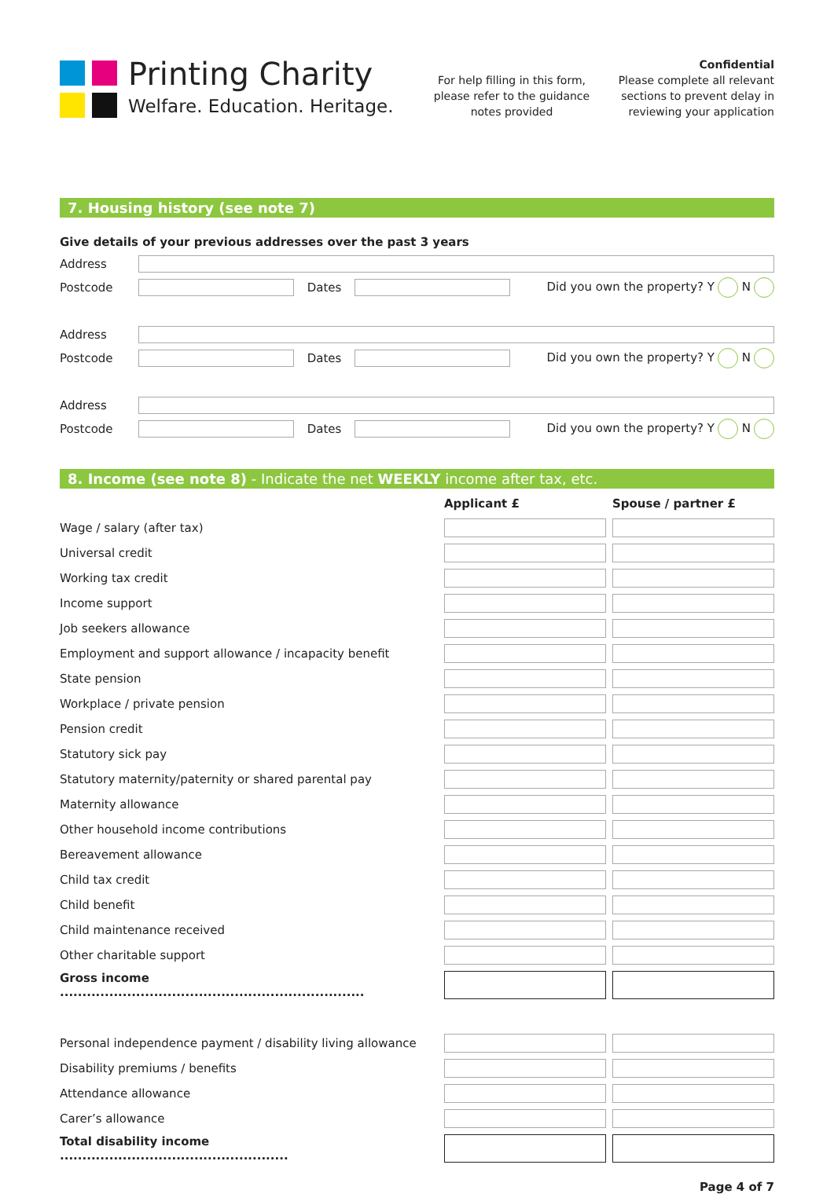Printing Charity
Welfare. Education. Heritage.
For help filling in this form, please refer to the guidance notes provided
Confidential
Please complete all relevant sections to prevent delay in reviewing your application
7. Housing history (see note 7)
Give details of your previous addresses over the past 3 years
Address
Postcode Dates Did you own the property? Y N
Address
Postcode Dates Did you own the property? Y N
Address
Postcode Dates Did you own the property? Y N
8. Income (see note 8) - Indicate the net WEEKLY income after tax, etc.
| | Applicant £ | Spouse / partner £ |
| Wage / salary (after tax) | | |
| Universal credit | | |
| Working tax credit | | |
| Income support | | |
| Job seekers allowance | | |
| Employment and support allowance / incapacity benefit | | |
| State pension | | |
| Workplace / private pension | | |
| Pension credit | | |
| Statutory sick pay | | |
| Statutory maternity/paternity or shared parental pay | | |
| Maternity allowance | | |
| Other household income contributions | | |
| Bereavement allowance | | |
| Child tax credit | | |
| Child benefit | | |
| Child maintenance received | | |
| Other charitable support | | |
| Gross income .................................................................... | | |
| Personal independence payment / disability living allowance | | |
| Disability premiums / benefits | | |
| Attendance allowance | | |
| Carer’s allowance | | |
| Total disability income ................................................... | | |
Page 4 of 7